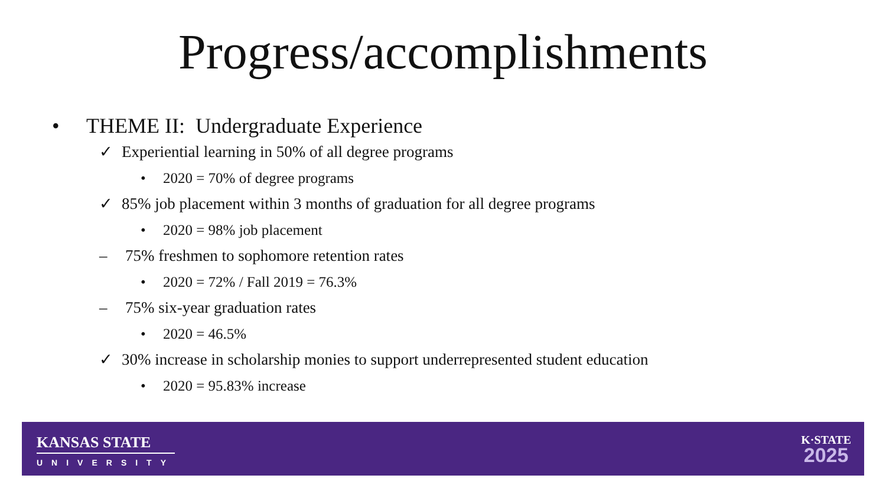Progress/accomplishments
• THEME II: Undergraduate Experience
✓ Experiential learning in 50% of all degree programs
• 2020 = 70% of degree programs
✓ 85% job placement within 3 months of graduation for all degree programs
• 2020 = 98% job placement
– 75% freshmen to sophomore retention rates
• 2020 = 72% / Fall 2019 = 76.3%
– 75% six-year graduation rates
• 2020 = 46.5%
✓ 30% increase in scholarship monies to support underrepresented student education
• 2020 = 95.83% increase
KANSAS STATE
UNIVERSITY
K·STATE
2025